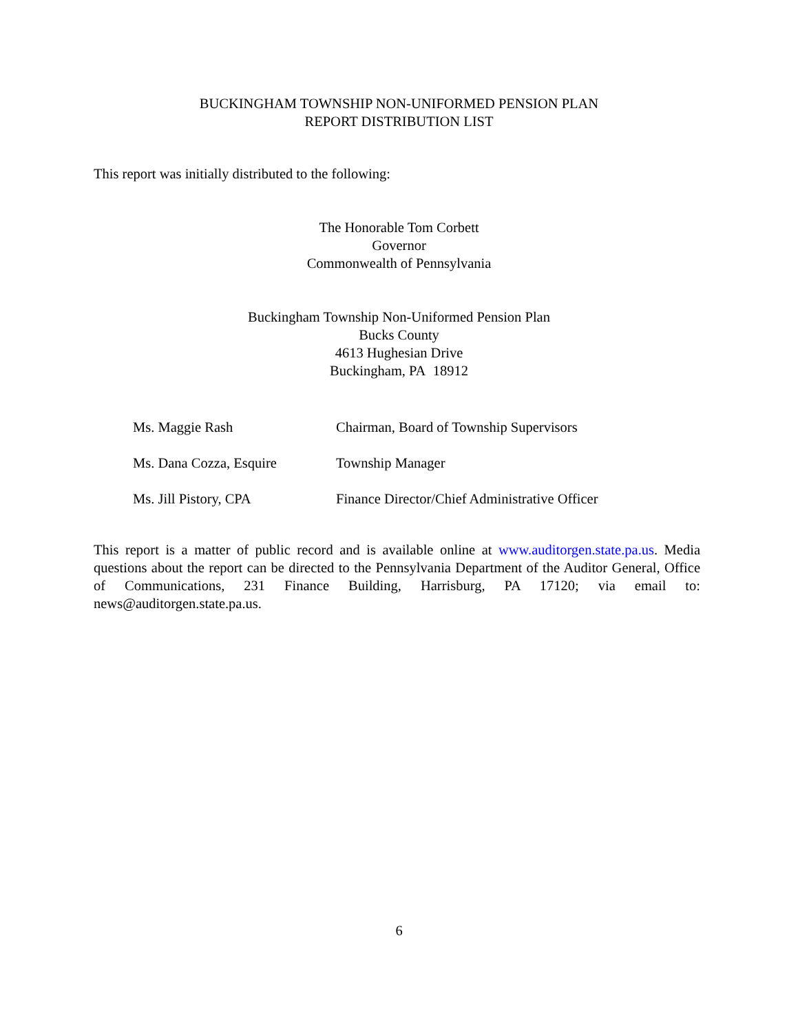BUCKINGHAM TOWNSHIP NON-UNIFORMED PENSION PLAN
REPORT DISTRIBUTION LIST
This report was initially distributed to the following:
The Honorable Tom Corbett
Governor
Commonwealth of Pennsylvania
Buckingham Township Non-Uniformed Pension Plan
Bucks County
4613 Hughesian Drive
Buckingham, PA 18912
| Ms. Maggie Rash | Chairman, Board of Township Supervisors |
| Ms. Dana Cozza, Esquire | Township Manager |
| Ms. Jill Pistory, CPA | Finance Director/Chief Administrative Officer |
This report is a matter of public record and is available online at www.auditorgen.state.pa.us. Media questions about the report can be directed to the Pennsylvania Department of the Auditor General, Office of Communications, 231 Finance Building, Harrisburg, PA 17120; via email to: news@auditorgen.state.pa.us.
6